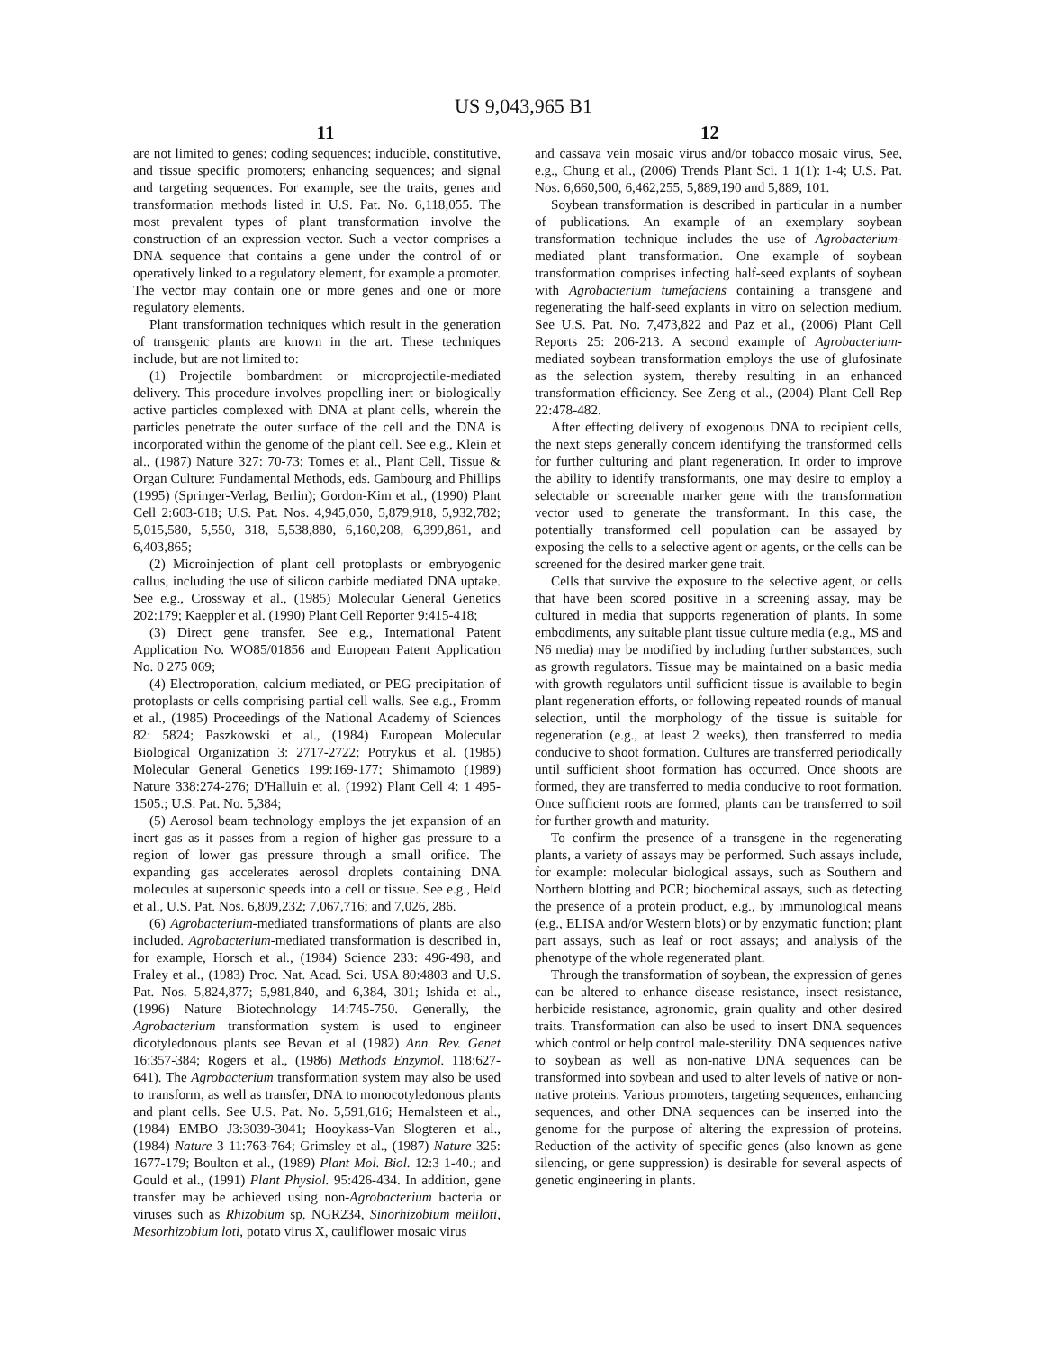US 9,043,965 B1
11 12
are not limited to genes; coding sequences; inducible, constitutive, and tissue specific promoters; enhancing sequences; and signal and targeting sequences. For example, see the traits, genes and transformation methods listed in U.S. Pat. No. 6,118,055. The most prevalent types of plant transformation involve the construction of an expression vector. Such a vector comprises a DNA sequence that contains a gene under the control of or operatively linked to a regulatory element, for example a promoter. The vector may contain one or more genes and one or more regulatory elements.
Plant transformation techniques which result in the generation of transgenic plants are known in the art. These techniques include, but are not limited to:
(1) Projectile bombardment or microprojectile-mediated delivery. This procedure involves propelling inert or biologically active particles complexed with DNA at plant cells, wherein the particles penetrate the outer surface of the cell and the DNA is incorporated within the genome of the plant cell. See e.g., Klein et al., (1987) Nature 327: 70-73; Tomes et al., Plant Cell, Tissue & Organ Culture: Fundamental Methods, eds. Gambourg and Phillips (1995) (Springer-Verlag, Berlin); Gordon-Kim et al., (1990) Plant Cell 2:603-618; U.S. Pat. Nos. 4,945,050, 5,879,918, 5,932,782; 5,015,580, 5,550, 318, 5,538,880, 6,160,208, 6,399,861, and 6,403,865;
(2) Microinjection of plant cell protoplasts or embryogenic callus, including the use of silicon carbide mediated DNA uptake. See e.g., Crossway et al., (1985) Molecular General Genetics 202:179; Kaeppler et al. (1990) Plant Cell Reporter 9:415-418;
(3) Direct gene transfer. See e.g., International Patent Application No. WO85/01856 and European Patent Application No. 0 275 069;
(4) Electroporation, calcium mediated, or PEG precipitation of protoplasts or cells comprising partial cell walls. See e.g., Fromm et al., (1985) Proceedings of the National Academy of Sciences 82: 5824; Paszkowski et al., (1984) European Molecular Biological Organization 3: 2717-2722; Potrykus et al. (1985) Molecular General Genetics 199:169-177; Shimamoto (1989) Nature 338:274-276; D'Halluin et al. (1992) Plant Cell 4: 1 495-1505.; U.S. Pat. No. 5,384;
(5) Aerosol beam technology employs the jet expansion of an inert gas as it passes from a region of higher gas pressure to a region of lower gas pressure through a small orifice. The expanding gas accelerates aerosol droplets containing DNA molecules at supersonic speeds into a cell or tissue. See e.g., Held et al., U.S. Pat. Nos. 6,809,232; 7,067,716; and 7,026, 286.
(6) Agrobacterium-mediated transformations of plants are also included. Agrobacterium-mediated transformation is described in, for example, Horsch et al., (1984) Science 233: 496-498, and Fraley et al., (1983) Proc. Nat. Acad. Sci. USA 80:4803 and U.S. Pat. Nos. 5,824,877; 5,981,840, and 6,384, 301; Ishida et al., (1996) Nature Biotechnology 14:745-750. Generally, the Agrobacterium transformation system is used to engineer dicotyledonous plants see Bevan et al (1982) Ann. Rev. Genet 16:357-384; Rogers et al., (1986) Methods Enzymol. 118:627-641). The Agrobacterium transformation system may also be used to transform, as well as transfer, DNA to monocotyledonous plants and plant cells. See U.S. Pat. No. 5,591,616; Hemalsteen et al., (1984) EMBO J3:3039-3041; Hooykass-Van Slogteren et al., (1984) Nature 3 11:763-764; Grimsley et al., (1987) Nature 325: 1677-179; Boulton et al., (1989) Plant Mol. Biol. 12:3 1-40.; and Gould et al., (1991) Plant Physiol. 95:426-434. In addition, gene transfer may be achieved using non-Agrobacterium bacteria or viruses such as Rhizobium sp. NGR234, Sinorhizobium meliloti, Mesorhizobium loti, potato virus X, cauliflower mosaic virus
and cassava vein mosaic virus and/or tobacco mosaic virus, See, e.g., Chung et al., (2006) Trends Plant Sci. 1 1(1): 1-4; U.S. Pat. Nos. 6,660,500, 6,462,255, 5,889,190 and 5,889, 101.
Soybean transformation is described in particular in a number of publications. An example of an exemplary soybean transformation technique includes the use of Agrobacterium-mediated plant transformation. One example of soybean transformation comprises infecting half-seed explants of soybean with Agrobacterium tumefaciens containing a transgene and regenerating the half-seed explants in vitro on selection medium. See U.S. Pat. No. 7,473,822 and Paz et al., (2006) Plant Cell Reports 25: 206-213. A second example of Agrobacterium-mediated soybean transformation employs the use of glufosinate as the selection system, thereby resulting in an enhanced transformation efficiency. See Zeng et al., (2004) Plant Cell Rep 22:478-482.
After effecting delivery of exogenous DNA to recipient cells, the next steps generally concern identifying the transformed cells for further culturing and plant regeneration. In order to improve the ability to identify transformants, one may desire to employ a selectable or screenable marker gene with the transformation vector used to generate the transformant. In this case, the potentially transformed cell population can be assayed by exposing the cells to a selective agent or agents, or the cells can be screened for the desired marker gene trait.
Cells that survive the exposure to the selective agent, or cells that have been scored positive in a screening assay, may be cultured in media that supports regeneration of plants. In some embodiments, any suitable plant tissue culture media (e.g., MS and N6 media) may be modified by including further substances, such as growth regulators. Tissue may be maintained on a basic media with growth regulators until sufficient tissue is available to begin plant regeneration efforts, or following repeated rounds of manual selection, until the morphology of the tissue is suitable for regeneration (e.g., at least 2 weeks), then transferred to media conducive to shoot formation. Cultures are transferred periodically until sufficient shoot formation has occurred. Once shoots are formed, they are transferred to media conducive to root formation. Once sufficient roots are formed, plants can be transferred to soil for further growth and maturity.
To confirm the presence of a transgene in the regenerating plants, a variety of assays may be performed. Such assays include, for example: molecular biological assays, such as Southern and Northern blotting and PCR; biochemical assays, such as detecting the presence of a protein product, e.g., by immunological means (e.g., ELISA and/or Western blots) or by enzymatic function; plant part assays, such as leaf or root assays; and analysis of the phenotype of the whole regenerated plant.
Through the transformation of soybean, the expression of genes can be altered to enhance disease resistance, insect resistance, herbicide resistance, agronomic, grain quality and other desired traits. Transformation can also be used to insert DNA sequences which control or help control male-sterility. DNA sequences native to soybean as well as non-native DNA sequences can be transformed into soybean and used to alter levels of native or non-native proteins. Various promoters, targeting sequences, enhancing sequences, and other DNA sequences can be inserted into the genome for the purpose of altering the expression of proteins. Reduction of the activity of specific genes (also known as gene silencing, or gene suppression) is desirable for several aspects of genetic engineering in plants.